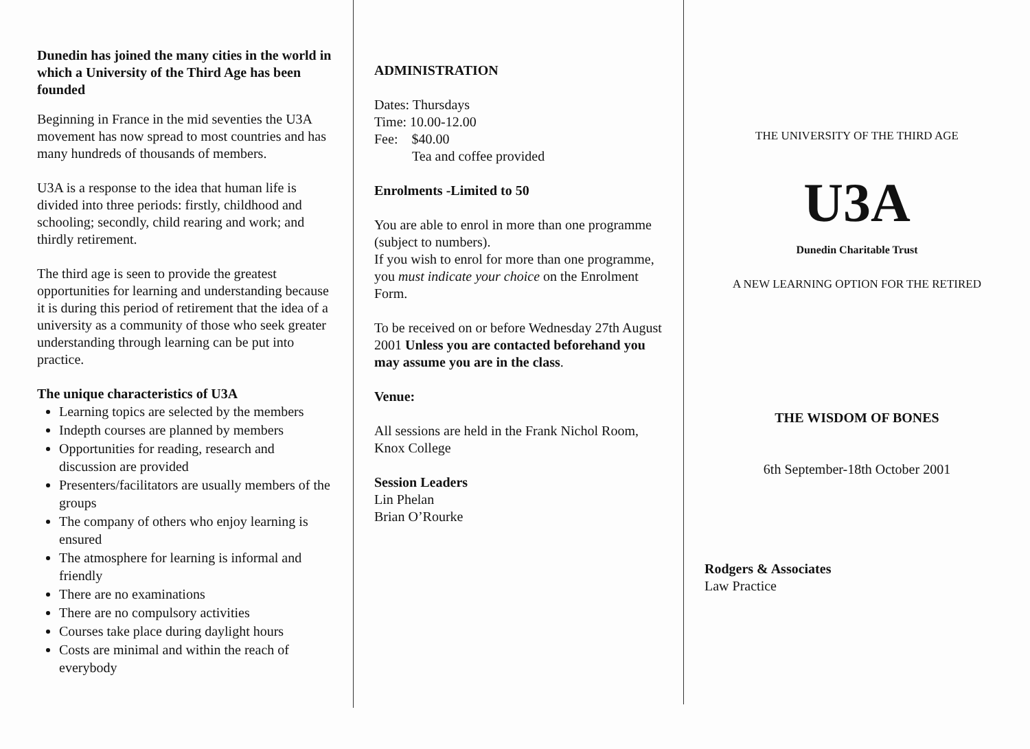Dunedin has joined the many cities in the world in which a University of the Third Age has been founded
Beginning in France in the mid seventies the U3A movement has now spread to most countries and has many hundreds of thousands of members.
U3A is a response to the idea that human life is divided into three periods: firstly, childhood and schooling; secondly, child rearing and work; and thirdly retirement.
The third age is seen to provide the greatest opportunities for learning and understanding because it is during this period of retirement that the idea of a university as a community of those who seek greater understanding through learning can be put into practice.
The unique characteristics of U3A
Learning topics are selected by the members
Indepth courses are planned by members
Opportunities for reading, research and discussion are provided
Presenters/facilitators are usually members of the groups
The company of others who enjoy learning is ensured
The atmosphere for learning is informal and friendly
There are no examinations
There are no compulsory activities
Courses take place during daylight hours
Costs are minimal and within the reach of everybody
ADMINISTRATION
Dates: Thursdays
Time: 10.00-12.00
Fee: $40.00
Tea and coffee provided
Enrolments -Limited to 50
You are able to enrol in more than one programme (subject to numbers).
If you wish to enrol for more than one programme, you must indicate your choice on the Enrolment Form.
To be received on or before Wednesday 27th August 2001 Unless you are contacted beforehand you may assume you are in the class.
Venue:
All sessions are held in the Frank Nichol Room, Knox College
Session Leaders
Lin Phelan
Brian O’Rourke
THE UNIVERSITY OF THE THIRD AGE
U3A
Dunedin Charitable Trust
A NEW LEARNING OPTION FOR THE RETIRED
THE WISDOM OF BONES
6th September-18th October 2001
Rodgers & Associates
Law Practice